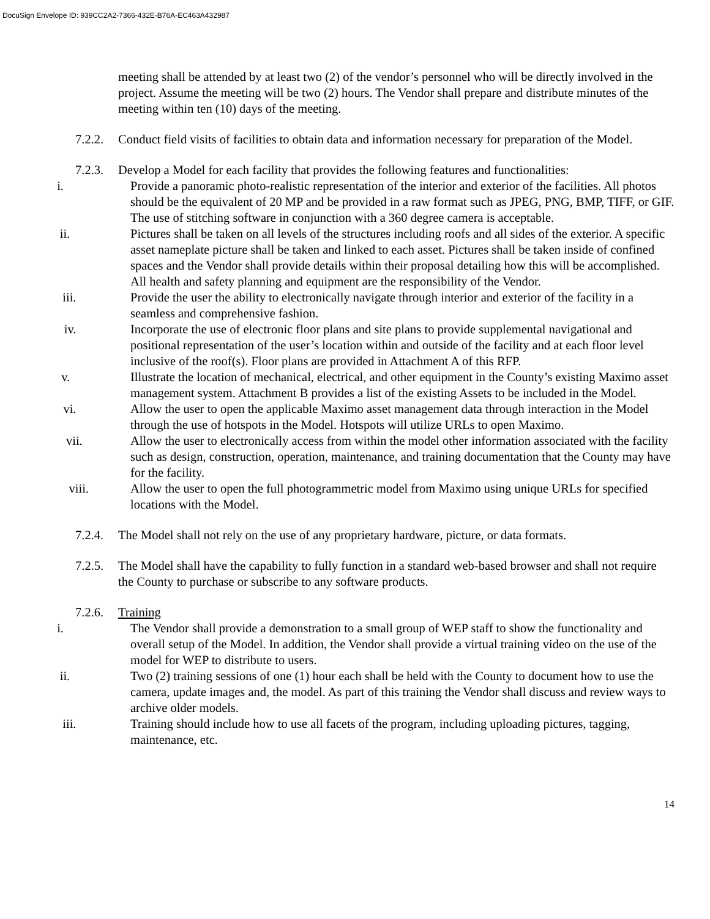DocuSign Envelope ID: 939CC2A2-7366-432E-B76A-EC463A432987
meeting shall be attended by at least two (2) of the vendor’s personnel who will be directly involved in the project. Assume the meeting will be two (2) hours. The Vendor shall prepare and distribute minutes of the meeting within ten (10) days of the meeting.
7.2.2. Conduct field visits of facilities to obtain data and information necessary for preparation of the Model.
7.2.3. Develop a Model for each facility that provides the following features and functionalities:
i. Provide a panoramic photo-realistic representation of the interior and exterior of the facilities. All photos should be the equivalent of 20 MP and be provided in a raw format such as JPEG, PNG, BMP, TIFF, or GIF. The use of stitching software in conjunction with a 360 degree camera is acceptable.
ii. Pictures shall be taken on all levels of the structures including roofs and all sides of the exterior. A specific asset nameplate picture shall be taken and linked to each asset. Pictures shall be taken inside of confined spaces and the Vendor shall provide details within their proposal detailing how this will be accomplished. All health and safety planning and equipment are the responsibility of the Vendor.
iii. Provide the user the ability to electronically navigate through interior and exterior of the facility in a seamless and comprehensive fashion.
iv. Incorporate the use of electronic floor plans and site plans to provide supplemental navigational and positional representation of the user’s location within and outside of the facility and at each floor level inclusive of the roof(s). Floor plans are provided in Attachment A of this RFP.
v. Illustrate the location of mechanical, electrical, and other equipment in the County’s existing Maximo asset management system. Attachment B provides a list of the existing Assets to be included in the Model.
vi. Allow the user to open the applicable Maximo asset management data through interaction in the Model through the use of hotspots in the Model. Hotspots will utilize URLs to open Maximo.
vii. Allow the user to electronically access from within the model other information associated with the facility such as design, construction, operation, maintenance, and training documentation that the County may have for the facility.
viii. Allow the user to open the full photogrammetric model from Maximo using unique URLs for specified locations with the Model.
7.2.4. The Model shall not rely on the use of any proprietary hardware, picture, or data formats.
7.2.5. The Model shall have the capability to fully function in a standard web-based browser and shall not require the County to purchase or subscribe to any software products.
7.2.6. Training
i. The Vendor shall provide a demonstration to a small group of WEP staff to show the functionality and overall setup of the Model. In addition, the Vendor shall provide a virtual training video on the use of the model for WEP to distribute to users.
ii. Two (2) training sessions of one (1) hour each shall be held with the County to document how to use the camera, update images and, the model. As part of this training the Vendor shall discuss and review ways to archive older models.
iii. Training should include how to use all facets of the program, including uploading pictures, tagging, maintenance, etc.
14